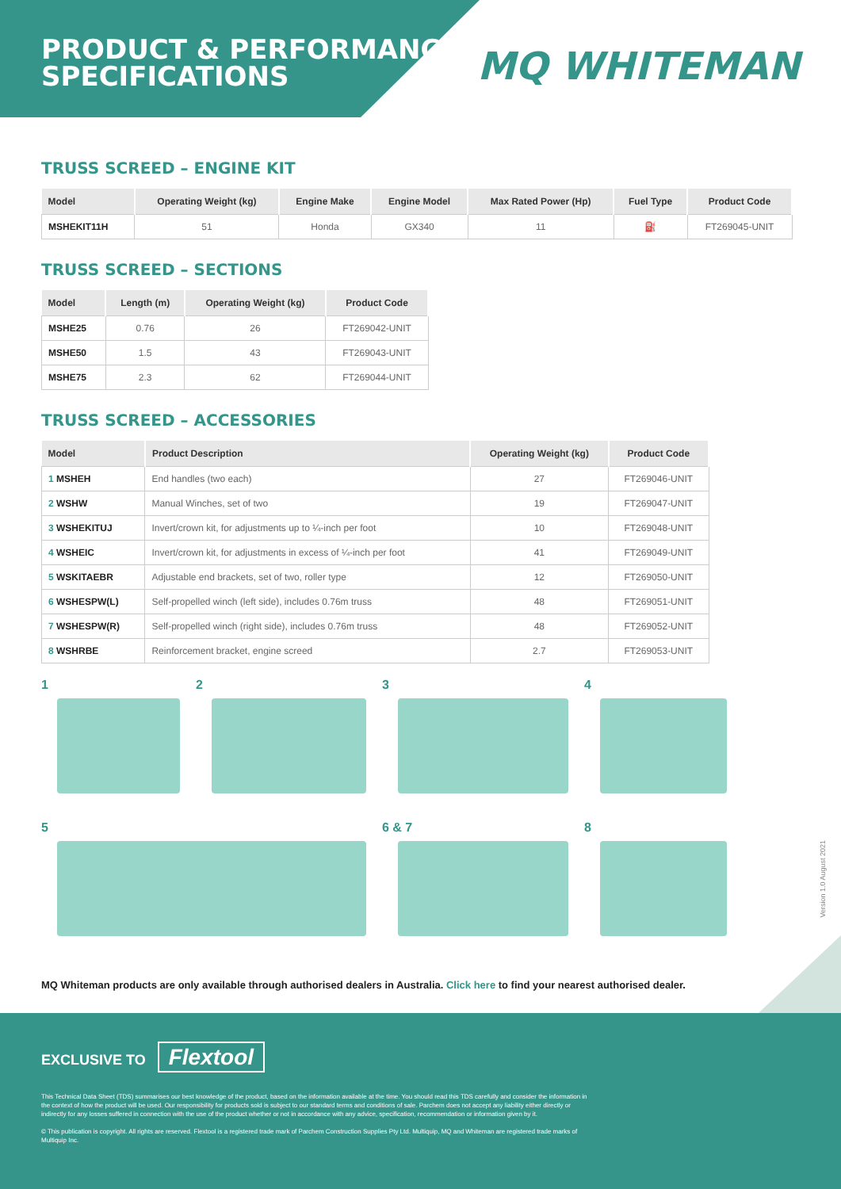PRODUCT & PERFORMANCE
SPECIFICATIONS
MQ WHITEMAN
TRUSS SCREED – ENGINE KIT
| Model | Operating Weight (kg) | Engine Make | Engine Model | Max Rated Power (Hp) | Fuel Type | Product Code |
| --- | --- | --- | --- | --- | --- | --- |
| MSHEKIT11H | 51 | Honda | GX340 | 11 | ⛽ | FT269045-UNIT |
TRUSS SCREED – SECTIONS
| Model | Length (m) | Operating Weight (kg) | Product Code |
| --- | --- | --- | --- |
| MSHE25 | 0.76 | 26 | FT269042-UNIT |
| MSHE50 | 1.5 | 43 | FT269043-UNIT |
| MSHE75 | 2.3 | 62 | FT269044-UNIT |
TRUSS SCREED – ACCESSORIES
| Model | Product Description | Operating Weight (kg) | Product Code |
| --- | --- | --- | --- |
| 1 MSHEH | End handles (two each) | 27 | FT269046-UNIT |
| 2 WSHW | Manual Winches, set of two | 19 | FT269047-UNIT |
| 3 WSHEKITUJ | Invert/crown kit, for adjustments up to ¼-inch per foot | 10 | FT269048-UNIT |
| 4 WSHEIC | Invert/crown kit, for adjustments in excess of ¼-inch per foot | 41 | FT269049-UNIT |
| 5 WSKITAEBR | Adjustable end brackets, set of two, roller type | 12 | FT269050-UNIT |
| 6 WSHESPW(L) | Self-propelled winch (left side), includes 0.76m truss | 48 | FT269051-UNIT |
| 7 WSHESPW(R) | Self-propelled winch (right side), includes 0.76m truss | 48 | FT269052-UNIT |
| 8 WSHRBE | Reinforcement bracket, engine screed | 2.7 | FT269053-UNIT |
1
2
3
4
5
6 & 7
8
MQ Whiteman products are only available through authorised dealers in Australia. Click here to find your nearest authorised dealer.
Version 1.0 August 2021
EXCLUSIVE TO Flextool
This Technical Data Sheet (TDS) summarises our best knowledge of the product, based on the information available at the time. You should read this TDS carefully and consider the information in the context of how the product will be used. Our responsibility for products sold is subject to our standard terms and conditions of sale. Parchem does not accept any liability either directly or indirectly for any losses suffered in connection with the use of the product whether or not in accordance with any advice, specification, recommendation or information given by it.
© This publication is copyright. All rights are reserved. Flextool is a registered trade mark of Parchem Construction Supplies Pty Ltd. Multiquip, MQ and Whiteman are registered trade marks of Multiquip Inc.